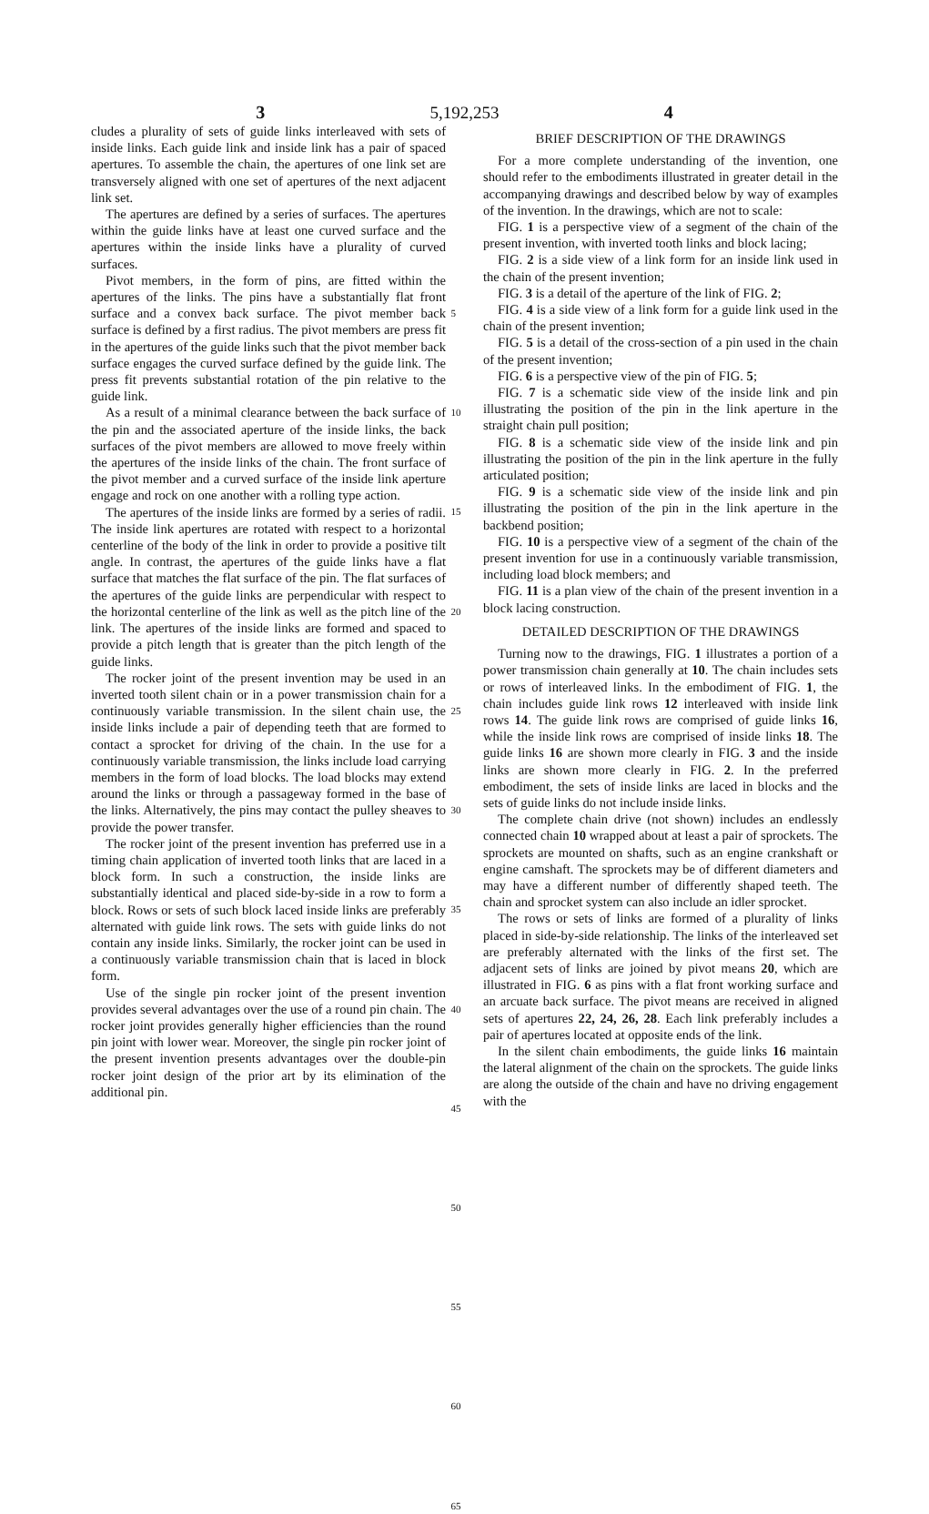3 5,192,253 4
cludes a plurality of sets of guide links interleaved with sets of inside links. Each guide link and inside link has a pair of spaced apertures. To assemble the chain, the apertures of one link set are transversely aligned with one set of apertures of the next adjacent link set.
The apertures are defined by a series of surfaces. The apertures within the guide links have at least one curved surface and the apertures within the inside links have a plurality of curved surfaces.
Pivot members, in the form of pins, are fitted within the apertures of the links. The pins have a substantially flat front surface and a convex back surface. The pivot member back surface is defined by a first radius. The pivot members are press fit in the apertures of the guide links such that the pivot member back surface engages the curved surface defined by the guide link. The press fit prevents substantial rotation of the pin relative to the guide link.
As a result of a minimal clearance between the back surface of the pin and the associated aperture of the inside links, the back surfaces of the pivot members are allowed to move freely within the apertures of the inside links of the chain. The front surface of the pivot member and a curved surface of the inside link aperture engage and rock on one another with a rolling type action.
The apertures of the inside links are formed by a series of radii. The inside link apertures are rotated with respect to a horizontal centerline of the body of the link in order to provide a positive tilt angle. In contrast, the apertures of the guide links have a flat surface that matches the flat surface of the pin. The flat surfaces of the apertures of the guide links are perpendicular with respect to the horizontal centerline of the link as well as the pitch line of the link. The apertures of the inside links are formed and spaced to provide a pitch length that is greater than the pitch length of the guide links.
The rocker joint of the present invention may be used in an inverted tooth silent chain or in a power transmission chain for a continuously variable transmission. In the silent chain use, the inside links include a pair of depending teeth that are formed to contact a sprocket for driving of the chain. In the use for a continuously variable transmission, the links include load carrying members in the form of load blocks. The load blocks may extend around the links or through a passageway formed in the base of the links. Alternatively, the pins may contact the pulley sheaves to provide the power transfer.
The rocker joint of the present invention has preferred use in a timing chain application of inverted tooth links that are laced in a block form. In such a construction, the inside links are substantially identical and placed side-by-side in a row to form a block. Rows or sets of such block laced inside links are preferably alternated with guide link rows. The sets with guide links do not contain any inside links. Similarly, the rocker joint can be used in a continuously variable transmission chain that is laced in block form.
Use of the single pin rocker joint of the present invention provides several advantages over the use of a round pin chain. The rocker joint provides generally higher efficiencies than the round pin joint with lower wear. Moreover, the single pin rocker joint of the present invention presents advantages over the double-pin rocker joint design of the prior art by its elimination of the additional pin.
5
10
15
20
25
30
35
40
45
50
55
60
65
BRIEF DESCRIPTION OF THE DRAWINGS
For a more complete understanding of the invention, one should refer to the embodiments illustrated in greater detail in the accompanying drawings and described below by way of examples of the invention. In the drawings, which are not to scale:
FIG. 1 is a perspective view of a segment of the chain of the present invention, with inverted tooth links and block lacing;
FIG. 2 is a side view of a link form for an inside link used in the chain of the present invention;
FIG. 3 is a detail of the aperture of the link of FIG. 2;
FIG. 4 is a side view of a link form for a guide link used in the chain of the present invention;
FIG. 5 is a detail of the cross-section of a pin used in the chain of the present invention;
FIG. 6 is a perspective view of the pin of FIG. 5;
FIG. 7 is a schematic side view of the inside link and pin illustrating the position of the pin in the link aperture in the straight chain pull position;
FIG. 8 is a schematic side view of the inside link and pin illustrating the position of the pin in the link aperture in the fully articulated position;
FIG. 9 is a schematic side view of the inside link and pin illustrating the position of the pin in the link aperture in the backbend position;
FIG. 10 is a perspective view of a segment of the chain of the present invention for use in a continuously variable transmission, including load block members; and
FIG. 11 is a plan view of the chain of the present invention in a block lacing construction.
DETAILED DESCRIPTION OF THE DRAWINGS
Turning now to the drawings, FIG. 1 illustrates a portion of a power transmission chain generally at 10. The chain includes sets or rows of interleaved links. In the embodiment of FIG. 1, the chain includes guide link rows 12 interleaved with inside link rows 14. The guide link rows are comprised of guide links 16, while the inside link rows are comprised of inside links 18. The guide links 16 are shown more clearly in FIG. 3 and the inside links are shown more clearly in FIG. 2. In the preferred embodiment, the sets of inside links are laced in blocks and the sets of guide links do not include inside links.
The complete chain drive (not shown) includes an endlessly connected chain 10 wrapped about at least a pair of sprockets. The sprockets are mounted on shafts, such as an engine crankshaft or engine camshaft. The sprockets may be of different diameters and may have a different number of differently shaped teeth. The chain and sprocket system can also include an idler sprocket.
The rows or sets of links are formed of a plurality of links placed in side-by-side relationship. The links of the interleaved set are preferably alternated with the links of the first set. The adjacent sets of links are joined by pivot means 20, which are illustrated in FIG. 6 as pins with a flat front working surface and an arcuate back surface. The pivot means are received in aligned sets of apertures 22, 24, 26, 28. Each link preferably includes a pair of apertures located at opposite ends of the link.
In the silent chain embodiments, the guide links 16 maintain the lateral alignment of the chain on the sprockets. The guide links are along the outside of the chain and have no driving engagement with the